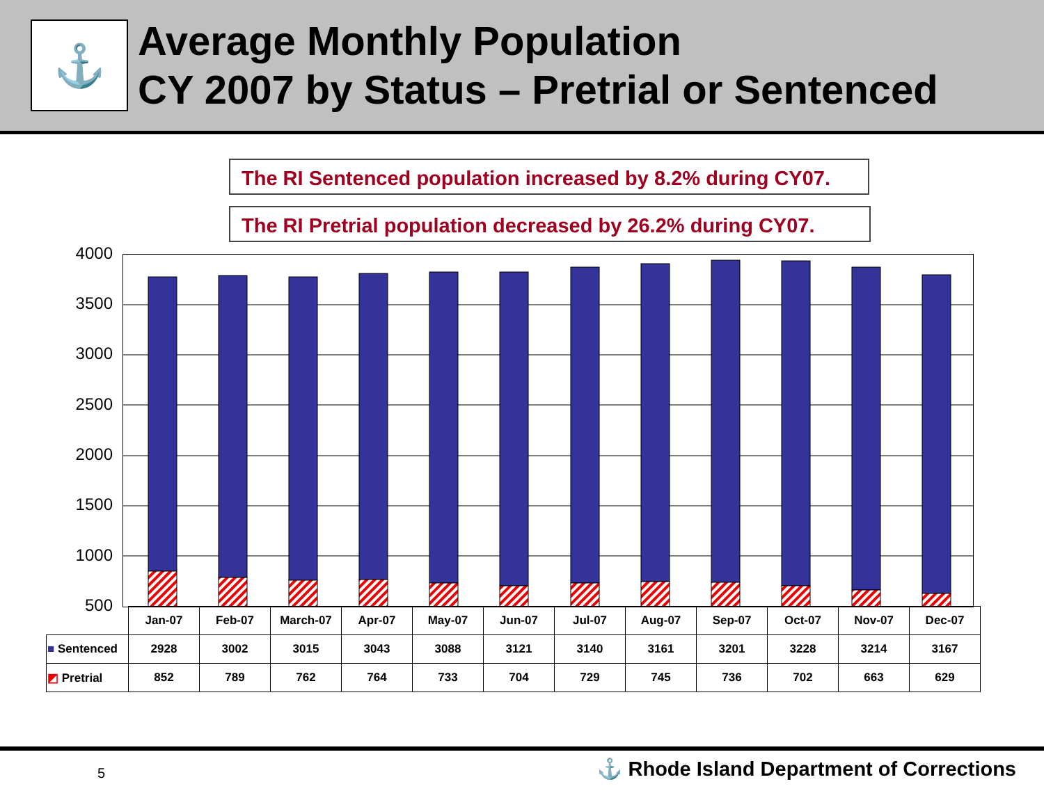⚓
Average Monthly Population
CY 2007 by Status – Pretrial or Sentenced
The RI Sentenced population increased by 8.2% during CY07.
The RI Pretrial population decreased by 26.2% during CY07.
4000
3500
3000
2500
2000
1500
1000
500
| | Jan-07 | Feb-07 | March-07 | Apr-07 | May-07 | Jun-07 | Jul-07 | Aug-07 | Sep-07 | Oct-07 | Nov-07 | Dec-07 |
| --- | --- | --- | --- | --- | --- | --- | --- | --- | --- | --- | --- | --- |
| ■ Sentenced | 2928 | 3002 | 3015 | 3043 | 3088 | 3121 | 3140 | 3161 | 3201 | 3228 | 3214 | 3167 |
| ◩ Pretrial | 852 | 789 | 762 | 764 | 733 | 704 | 729 | 745 | 736 | 702 | 663 | 629 |
5
⚓ Rhode Island Department of Corrections